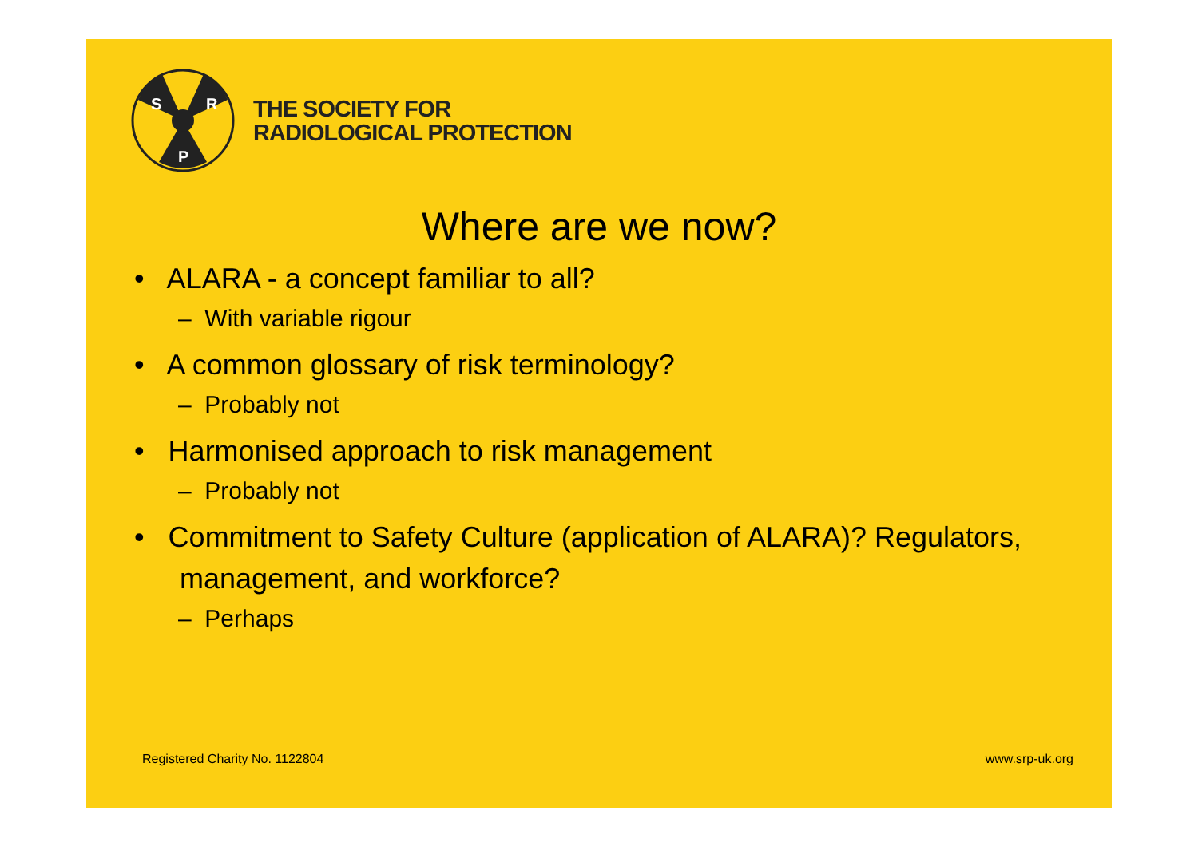S
R
P
THE SOCIETY FOR
RADIOLOGICAL PROTECTION
Where are we now?
• ALARA - a concept familiar to all?
– With variable rigour
• A common glossary of risk terminology?
– Probably not
• Harmonised approach to risk management
– Probably not
• Commitment to Safety Culture (application of ALARA)? Regulators, management, and workforce?
– Perhaps
Registered Charity No. 1122804 www.srp-uk.org